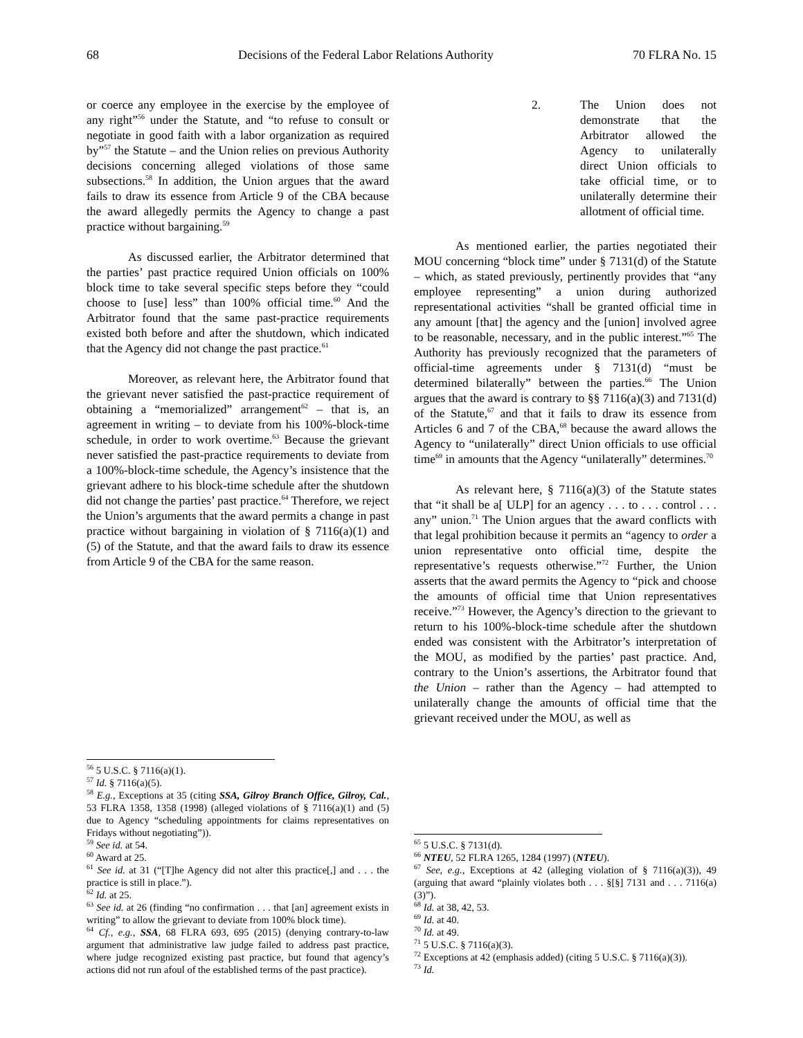68 Decisions of the Federal Labor Relations Authority 70 FLRA No. 15
or coerce any employee in the exercise by the employee of any right”<sup>56</sup> under the Statute, and “to refuse to consult or negotiate in good faith with a labor organization as required by”<sup>57</sup> the Statute – and the Union relies on previous Authority decisions concerning alleged violations of those same subsections.<sup>58</sup> In addition, the Union argues that the award fails to draw its essence from Article 9 of the CBA because the award allegedly permits the Agency to change a past practice without bargaining.<sup>59</sup>
As discussed earlier, the Arbitrator determined that the parties’ past practice required Union officials on 100% block time to take several specific steps before they “could choose to [use] less” than 100% official time.<sup>60</sup> And the Arbitrator found that the same past-practice requirements existed both before and after the shutdown, which indicated that the Agency did not change the past practice.<sup>61</sup>
Moreover, as relevant here, the Arbitrator found that the grievant never satisfied the past-practice requirement of obtaining a “memorialized” arrangement<sup>62</sup> – that is, an agreement in writing – to deviate from his 100%-block-time schedule, in order to work overtime.<sup>63</sup> Because the grievant never satisfied the past-practice requirements to deviate from a 100%-block-time schedule, the Agency’s insistence that the grievant adhere to his block-time schedule after the shutdown did not change the parties’ past practice.<sup>64</sup> Therefore, we reject the Union’s arguments that the award permits a change in past practice without bargaining in violation of § 7116(a)(1) and (5) of the Statute, and that the award fails to draw its essence from Article 9 of the CBA for the same reason.
<sup>56</sup> 5 U.S.C. § 7116(a)(1).
<sup>57</sup> Id. § 7116(a)(5).
<sup>58</sup> E.g., Exceptions at 35 (citing SSA, Gilroy Branch Office, Gilroy, Cal., 53 FLRA 1358, 1358 (1998) (alleged violations of § 7116(a)(1) and (5) due to Agency “scheduling appointments for claims representatives on Fridays without negotiating”)).
<sup>59</sup> See id. at 54.
<sup>60</sup> Award at 25.
<sup>61</sup> See id. at 31 (“[T]he Agency did not alter this practice[,] and . . . the practice is still in place.”).
<sup>62</sup> Id. at 25.
<sup>63</sup> See id. at 26 (finding “no confirmation . . . that [an] agreement exists in writing” to allow the grievant to deviate from 100% block time).
<sup>64</sup> Cf., e.g., SSA, 68 FLRA 693, 695 (2015) (denying contrary-to-law argument that administrative law judge failed to address past practice, where judge recognized existing past practice, but found that agency’s actions did not run afoul of the established terms of the past practice).
2. The Union does not demonstrate that the Arbitrator allowed the Agency to unilaterally direct Union officials to take official time, or to unilaterally determine their allotment of official time.
As mentioned earlier, the parties negotiated their MOU concerning “block time” under § 7131(d) of the Statute – which, as stated previously, pertinently provides that “any employee representing” a union during authorized representational activities “shall be granted official time in any amount [that] the agency and the [union] involved agree to be reasonable, necessary, and in the public interest.”<sup>65</sup> The Authority has previously recognized that the parameters of official-time agreements under § 7131(d) “must be determined bilaterally” between the parties.<sup>66</sup> The Union argues that the award is contrary to §§ 7116(a)(3) and 7131(d) of the Statute,<sup>67</sup> and that it fails to draw its essence from Articles 6 and 7 of the CBA,<sup>68</sup> because the award allows the Agency to “unilaterally” direct Union officials to use official time<sup>69</sup> in amounts that the Agency “unilaterally” determines.<sup>70</sup>
As relevant here, § 7116(a)(3) of the Statute states that “it shall be a[ ULP] for an agency . . . to . . . control . . . any” union.<sup>71</sup> The Union argues that the award conflicts with that legal prohibition because it permits an “agency to order a union representative onto official time, despite the representative’s requests otherwise.”<sup>72</sup> Further, the Union asserts that the award permits the Agency to “pick and choose the amounts of official time that Union representatives receive.”<sup>73</sup> However, the Agency’s direction to the grievant to return to his 100%-block-time schedule after the shutdown ended was consistent with the Arbitrator’s interpretation of the MOU, as modified by the parties’ past practice. And, contrary to the Union’s assertions, the Arbitrator found that the Union – rather than the Agency – had attempted to unilaterally change the amounts of official time that the grievant received under the MOU, as well as
<sup>65</sup> 5 U.S.C. § 7131(d).
<sup>66</sup> NTEU, 52 FLRA 1265, 1284 (1997) (NTEU).
<sup>67</sup> See, e.g., Exceptions at 42 (alleging violation of § 7116(a)(3)), 49 (arguing that award “plainly violates both . . . §[§] 7131 and . . . 7116(a)(3)”).
<sup>68</sup> Id. at 38, 42, 53.
<sup>69</sup> Id. at 40.
<sup>70</sup> Id. at 49.
<sup>71</sup> 5 U.S.C. § 7116(a)(3).
<sup>72</sup> Exceptions at 42 (emphasis added) (citing 5 U.S.C. § 7116(a)(3)).
<sup>73</sup> Id.